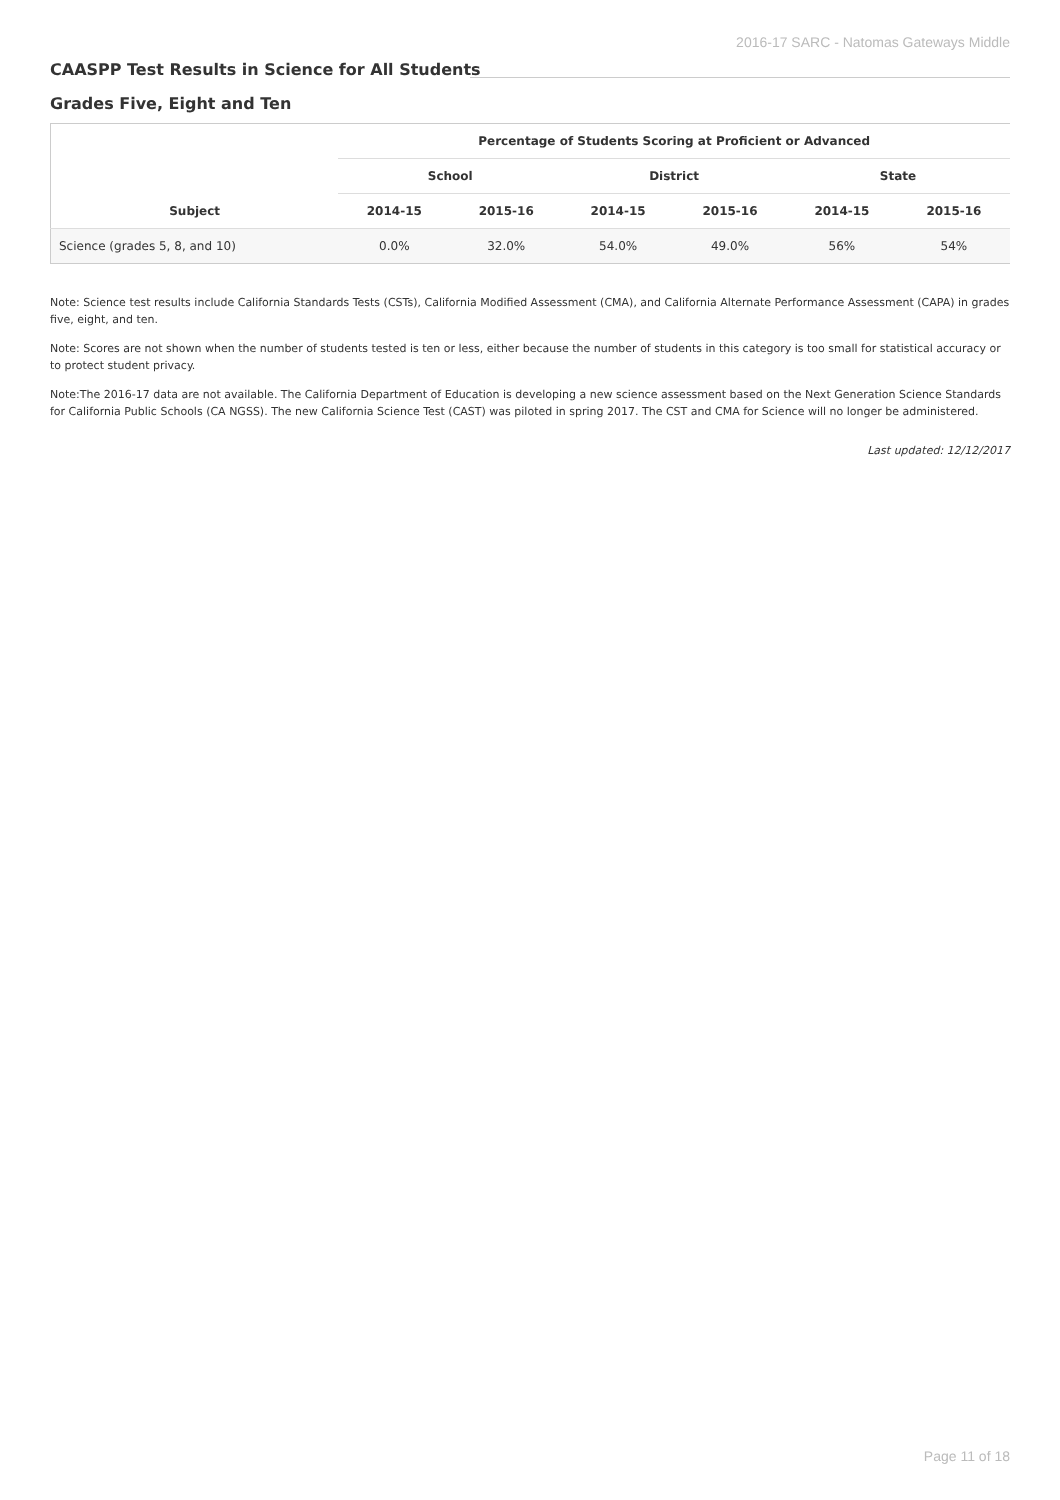2016-17 SARC - Natomas Gateways Middle
CAASPP Test Results in Science for All Students
Grades Five, Eight and Ten
| Subject | Percentage of Students Scoring at Proficient or Advanced | | | | | |
| --- | --- | --- | --- | --- | --- | --- |
| | School | | District | | State | |
| | 2014-15 | 2015-16 | 2014-15 | 2015-16 | 2014-15 | 2015-16 |
| Science (grades 5, 8, and 10) | 0.0% | 32.0% | 54.0% | 49.0% | 56% | 54% |
Note: Science test results include California Standards Tests (CSTs), California Modified Assessment (CMA), and California Alternate Performance Assessment (CAPA) in grades five, eight, and ten.
Note: Scores are not shown when the number of students tested is ten or less, either because the number of students in this category is too small for statistical accuracy or to protect student privacy.
Note:The 2016-17 data are not available. The California Department of Education is developing a new science assessment based on the Next Generation Science Standards for California Public Schools (CA NGSS). The new California Science Test (CAST) was piloted in spring 2017. The CST and CMA for Science will no longer be administered.
Last updated: 12/12/2017
Page 11 of 18